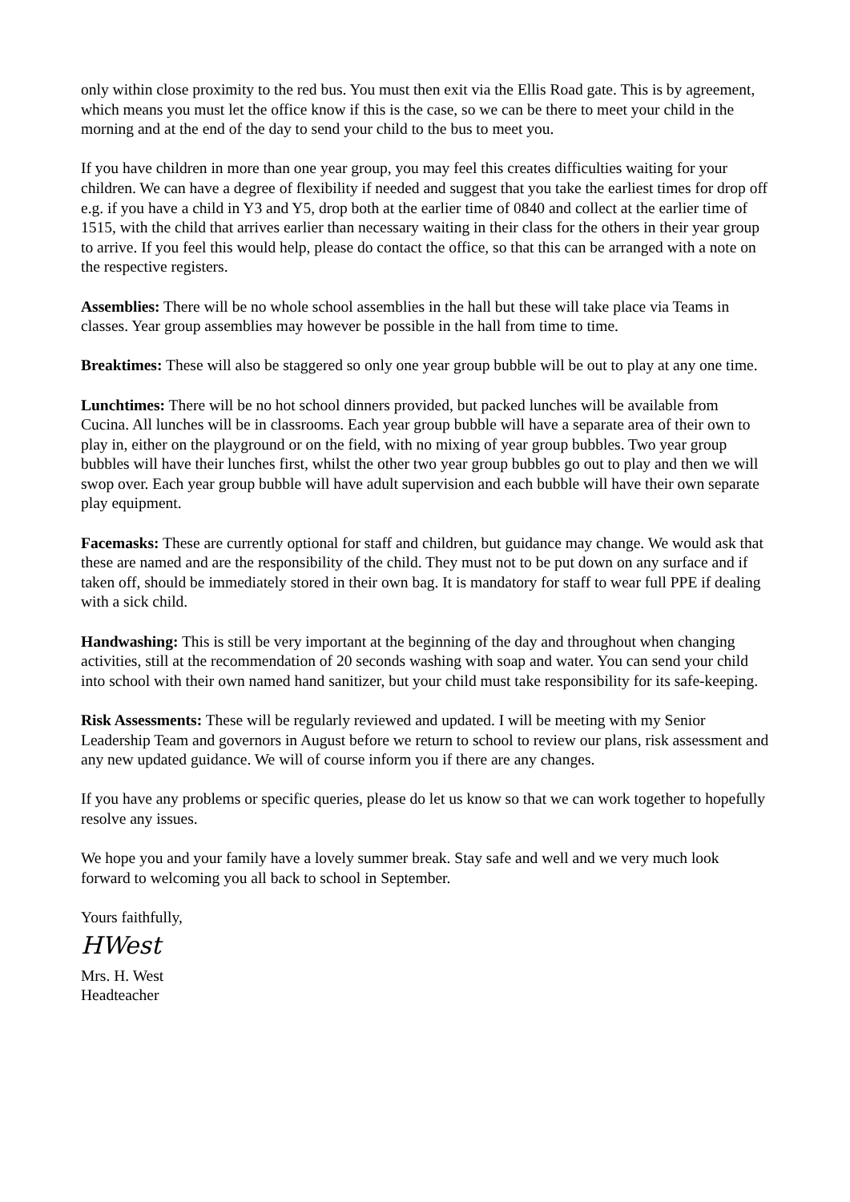only within close proximity to the red bus. You must then exit via the Ellis Road gate. This is by agreement, which means you must let the office know if this is the case, so we can be there to meet your child in the morning and at the end of the day to send your child to the bus to meet you.
If you have children in more than one year group, you may feel this creates difficulties waiting for your children. We can have a degree of flexibility if needed and suggest that you take the earliest times for drop off e.g. if you have a child in Y3 and Y5, drop both at the earlier time of 0840 and collect at the earlier time of 1515, with the child that arrives earlier than necessary waiting in their class for the others in their year group to arrive. If you feel this would help, please do contact the office, so that this can be arranged with a note on the respective registers.
Assemblies: There will be no whole school assemblies in the hall but these will take place via Teams in classes. Year group assemblies may however be possible in the hall from time to time.
Breaktimes: These will also be staggered so only one year group bubble will be out to play at any one time.
Lunchtimes: There will be no hot school dinners provided, but packed lunches will be available from Cucina. All lunches will be in classrooms. Each year group bubble will have a separate area of their own to play in, either on the playground or on the field, with no mixing of year group bubbles. Two year group bubbles will have their lunches first, whilst the other two year group bubbles go out to play and then we will swop over. Each year group bubble will have adult supervision and each bubble will have their own separate play equipment.
Facemasks: These are currently optional for staff and children, but guidance may change. We would ask that these are named and are the responsibility of the child. They must not to be put down on any surface and if taken off, should be immediately stored in their own bag. It is mandatory for staff to wear full PPE if dealing with a sick child.
Handwashing: This is still be very important at the beginning of the day and throughout when changing activities, still at the recommendation of 20 seconds washing with soap and water. You can send your child into school with their own named hand sanitizer, but your child must take responsibility for its safe-keeping.
Risk Assessments: These will be regularly reviewed and updated. I will be meeting with my Senior Leadership Team and governors in August before we return to school to review our plans, risk assessment and any new updated guidance. We will of course inform you if there are any changes.
If you have any problems or specific queries, please do let us know so that we can work together to hopefully resolve any issues.
We hope you and your family have a lovely summer break. Stay safe and well and we very much look forward to welcoming you all back to school in September.
Yours faithfully,
HWest
Mrs. H. West
Headteacher